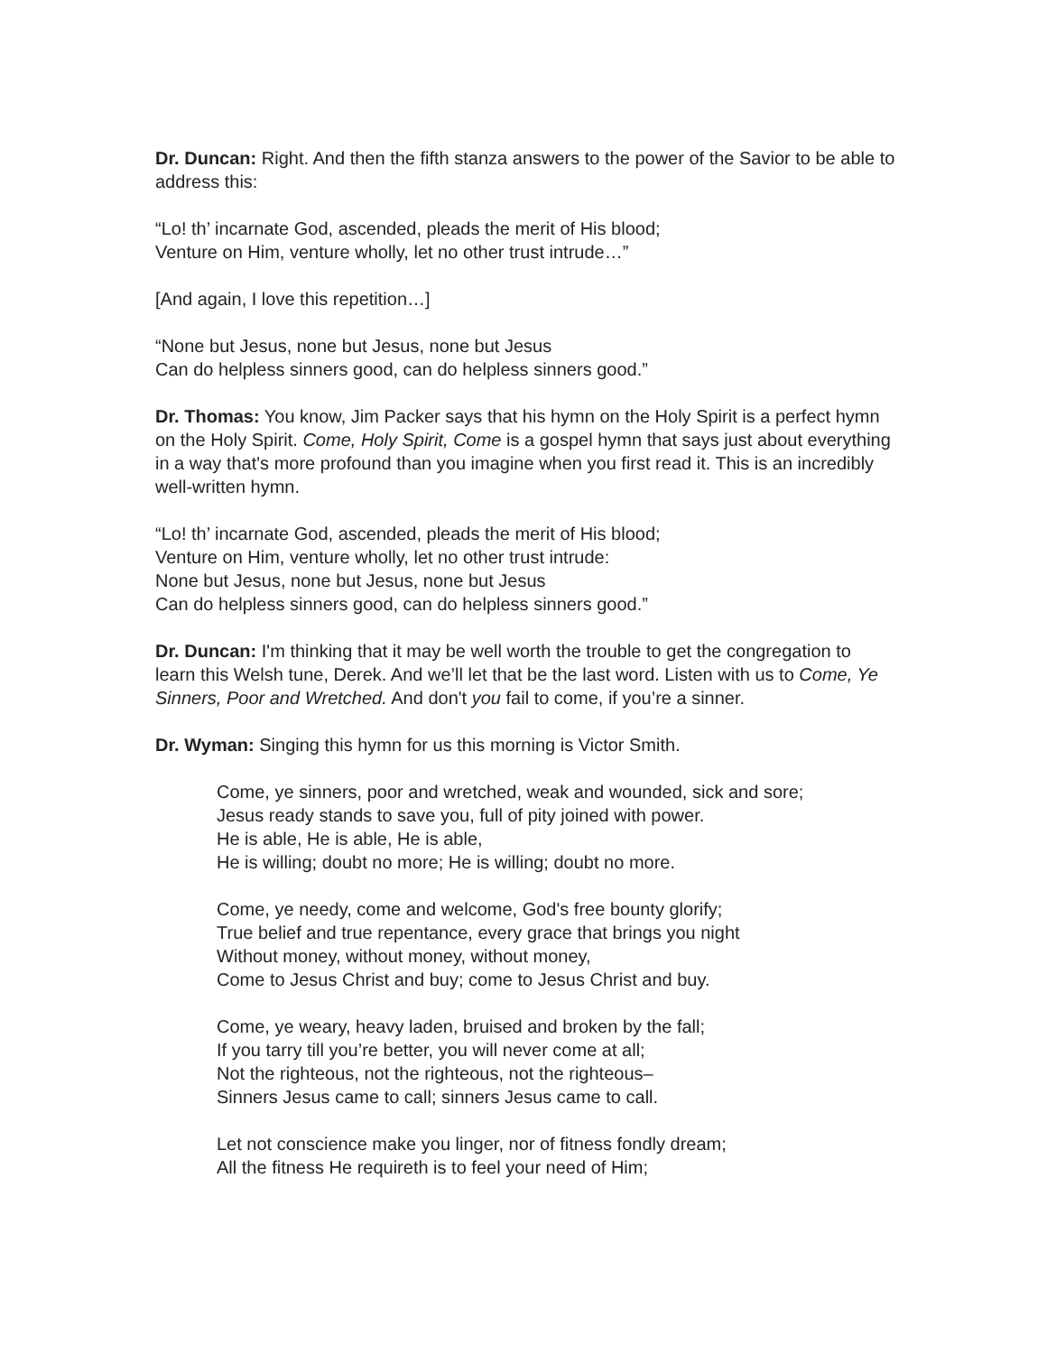Dr. Duncan: Right. And then the fifth stanza answers to the power of the Savior to be able to address this:
“Lo! th’ incarnate God, ascended, pleads the merit of His blood;
Venture on Him, venture wholly, let no other trust intrude…”
[And again, I love this repetition…]
“None but Jesus, none but Jesus, none but Jesus
Can do helpless sinners good, can do helpless sinners good.”
Dr. Thomas: You know, Jim Packer says that his hymn on the Holy Spirit is a perfect hymn on the Holy Spirit. Come, Holy Spirit, Come is a gospel hymn that says just about everything in a way that's more profound than you imagine when you first read it. This is an incredibly well-written hymn.
“Lo! th’ incarnate God, ascended, pleads the merit of His blood;
Venture on Him, venture wholly, let no other trust intrude:
None but Jesus, none but Jesus, none but Jesus
Can do helpless sinners good, can do helpless sinners good.”
Dr. Duncan: I'm thinking that it may be well worth the trouble to get the congregation to learn this Welsh tune, Derek. And we’ll let that be the last word. Listen with us to Come, Ye Sinners, Poor and Wretched. And don't you fail to come, if you’re a sinner.
Dr. Wyman: Singing this hymn for us this morning is Victor Smith.
Come, ye sinners, poor and wretched, weak and wounded, sick and sore;
Jesus ready stands to save you, full of pity joined with power.
He is able, He is able, He is able,
He is willing; doubt no more; He is willing; doubt no more.
Come, ye needy, come and welcome, God's free bounty glorify;
True belief and true repentance, every grace that brings you night
Without money, without money, without money,
Come to Jesus Christ and buy; come to Jesus Christ and buy.
Come, ye weary, heavy laden, bruised and broken by the fall;
If you tarry till you’re better, you will never come at all;
Not the righteous, not the righteous, not the righteous–
Sinners Jesus came to call; sinners Jesus came to call.
Let not conscience make you linger, nor of fitness fondly dream;
All the fitness He requireth is to feel your need of Him;